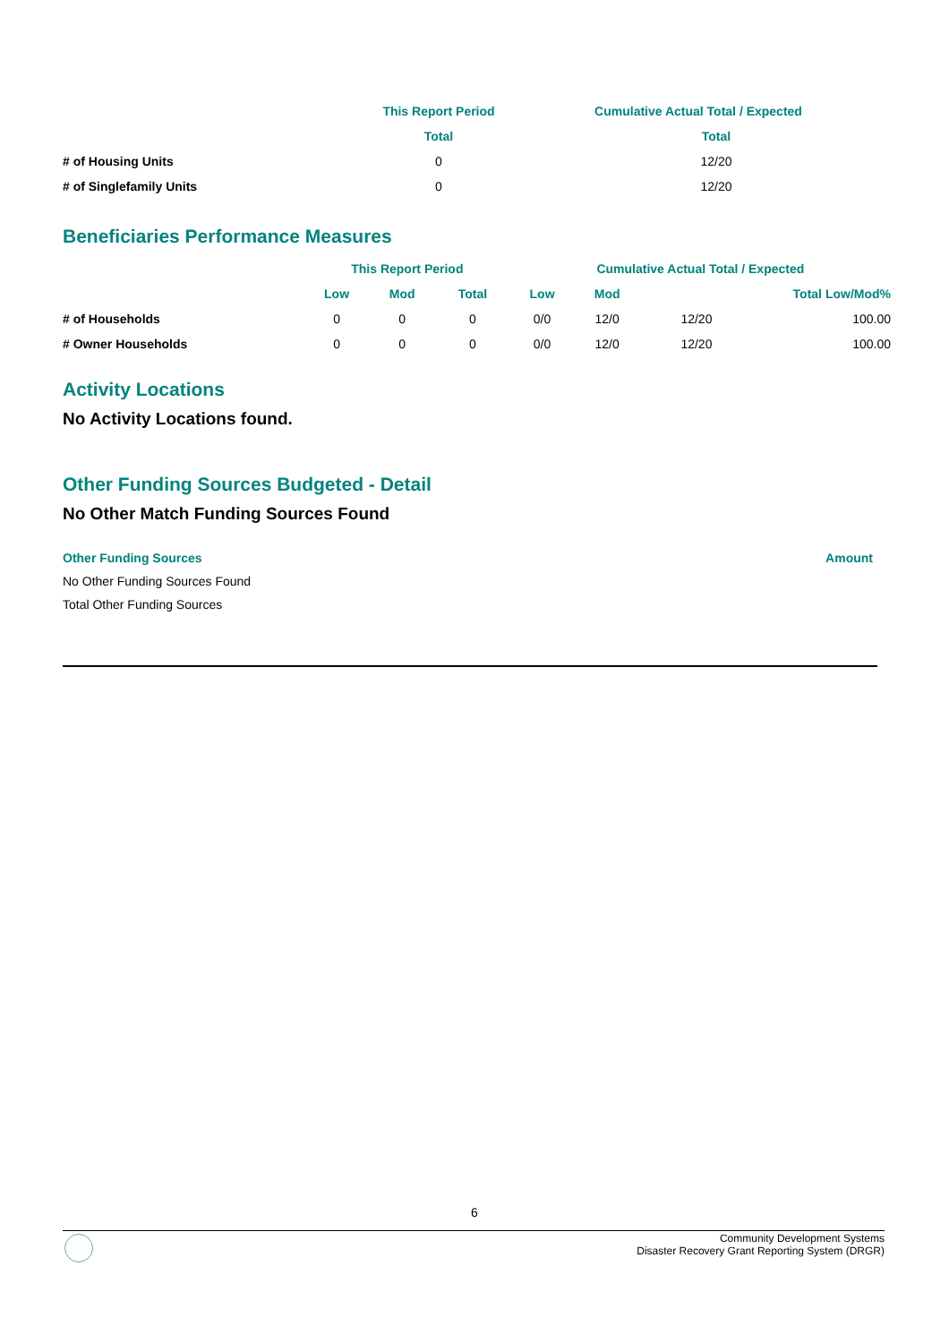| | This Report Period | Cumulative Actual Total / Expected |
| --- | --- | --- |
| | Total | Total |
| # of Housing Units | 0 | 12/20 |
| # of Singlefamily Units | 0 | 12/20 |
Beneficiaries Performance Measures
| | This Report Period | | | Cumulative Actual Total / Expected | | | |
| --- | --- | --- | --- | --- | --- | --- | --- |
| | Low | Mod | Total | Low | Mod | Total Low/Mod% | |
| # of Households | 0 | 0 | 0 | 0/0 | 12/0 | 12/20 | 100.00 |
| # Owner Households | 0 | 0 | 0 | 0/0 | 12/0 | 12/20 | 100.00 |
Activity Locations
No Activity Locations found.
Other Funding Sources Budgeted - Detail
No Other Match Funding Sources Found
Other Funding Sources Amount
No Other Funding Sources Found
Total Other Funding Sources
6
Community Development Systems
Disaster Recovery Grant Reporting System (DRGR)